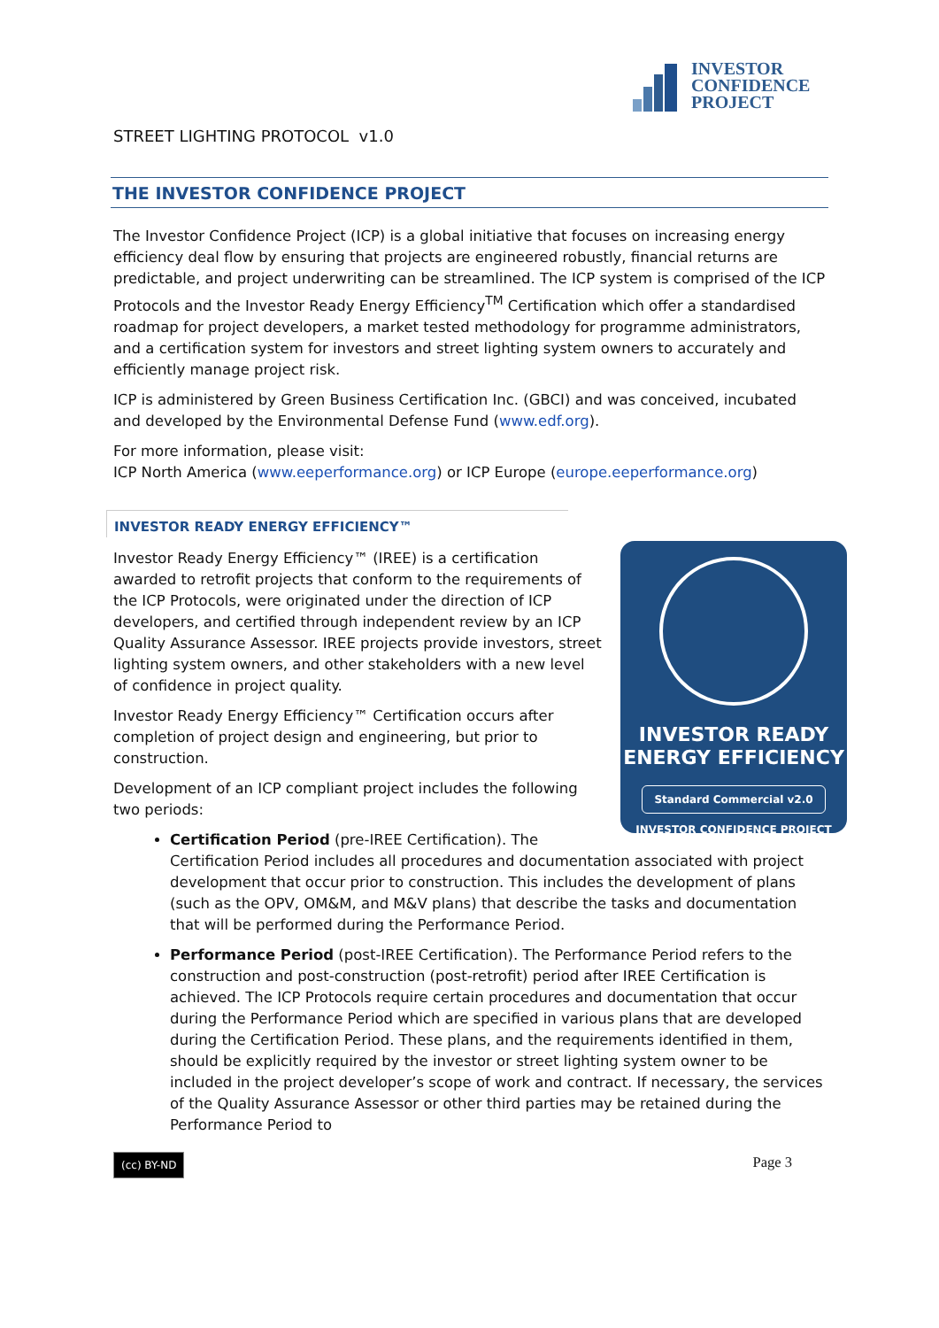INVESTOR
CONFIDENCE
PROJECT
STREET LIGHTING PROTOCOL v1.0
THE INVESTOR CONFIDENCE PROJECT
The Investor Confidence Project (ICP) is a global initiative that focuses on increasing energy efficiency deal flow by ensuring that projects are engineered robustly, financial returns are predictable, and project underwriting can be streamlined. The ICP system is comprised of the ICP Protocols and the Investor Ready Energy Efficiency<sup>TM</sup> Certification which offer a standardised roadmap for project developers, a market tested methodology for programme administrators, and a certification system for investors and street lighting system owners to accurately and efficiently manage project risk.
ICP is administered by Green Business Certification Inc. (GBCI) and was conceived, incubated and developed by the Environmental Defense Fund (www.edf.org).
For more information, please visit:
ICP North America (www.eeperformance.org) or ICP Europe (europe.eeperformance.org)
INVESTOR READY ENERGY EFFICIENCY™
INVESTOR READY
ENERGY EFFICIENCY
Standard Commercial v2.0
INVESTOR CONFIDENCE PROJECT
Investor Ready Energy Efficiency™ (IREE) is a certification awarded to retrofit projects that conform to the requirements of the ICP Protocols, were originated under the direction of ICP developers, and certified through independent review by an ICP Quality Assurance Assessor. IREE projects provide investors, street lighting system owners, and other stakeholders with a new level of confidence in project quality.
Investor Ready Energy Efficiency™ Certification occurs after completion of project design and engineering, but prior to construction.
Development of an ICP compliant project includes the following two periods:
Certification Period (pre-IREE Certification). The Certification Period includes all procedures and documentation associated with project development that occur prior to construction. This includes the development of plans (such as the OPV, OM&M, and M&V plans) that describe the tasks and documentation that will be performed during the Performance Period.
Performance Period (post-IREE Certification). The Performance Period refers to the construction and post-construction (post-retrofit) period after IREE Certification is achieved. The ICP Protocols require certain procedures and documentation that occur during the Performance Period which are specified in various plans that are developed during the Certification Period. These plans, and the requirements identified in them, should be explicitly required by the investor or street lighting system owner to be included in the project developer’s scope of work and contract. If necessary, the services of the Quality Assurance Assessor or other third parties may be retained during the Performance Period to
(cc) BY-ND Page 3